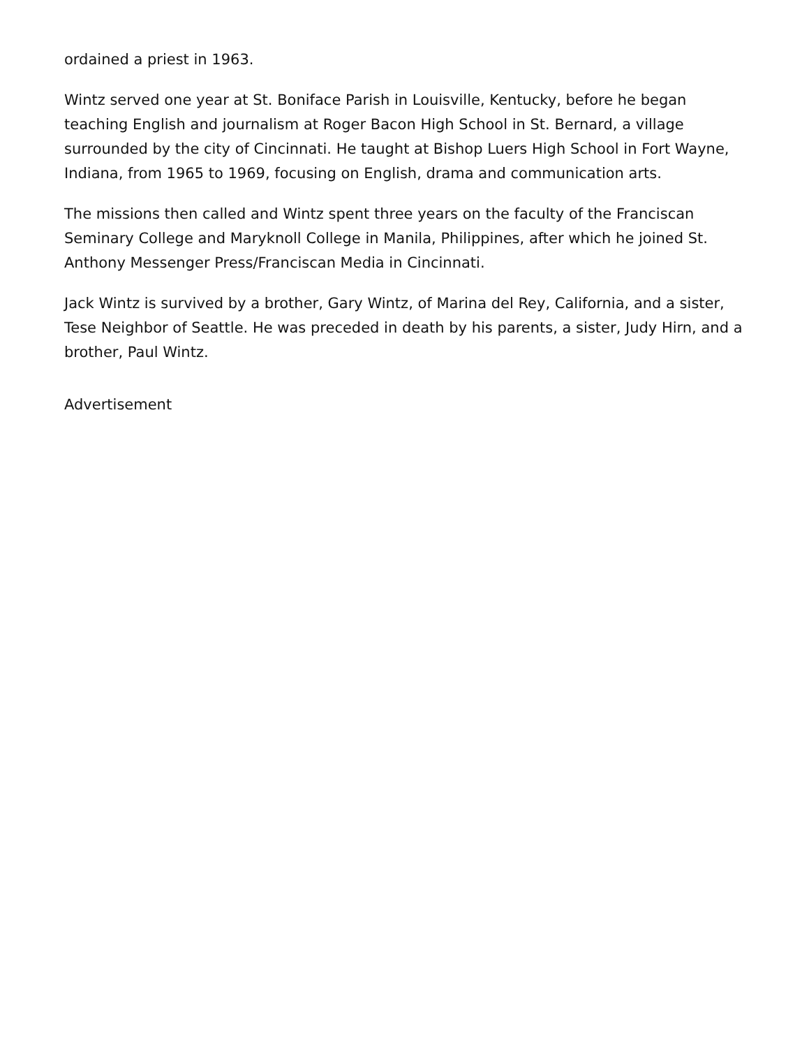ordained a priest in 1963.
Wintz served one year at St. Boniface Parish in Louisville, Kentucky, before he began teaching English and journalism at Roger Bacon High School in St. Bernard, a village surrounded by the city of Cincinnati. He taught at Bishop Luers High School in Fort Wayne, Indiana, from 1965 to 1969, focusing on English, drama and communication arts.
The missions then called and Wintz spent three years on the faculty of the Franciscan Seminary College and Maryknoll College in Manila, Philippines, after which he joined St. Anthony Messenger Press/Franciscan Media in Cincinnati.
Jack Wintz is survived by a brother, Gary Wintz, of Marina del Rey, California, and a sister, Tese Neighbor of Seattle. He was preceded in death by his parents, a sister, Judy Hirn, and a brother, Paul Wintz.
Advertisement